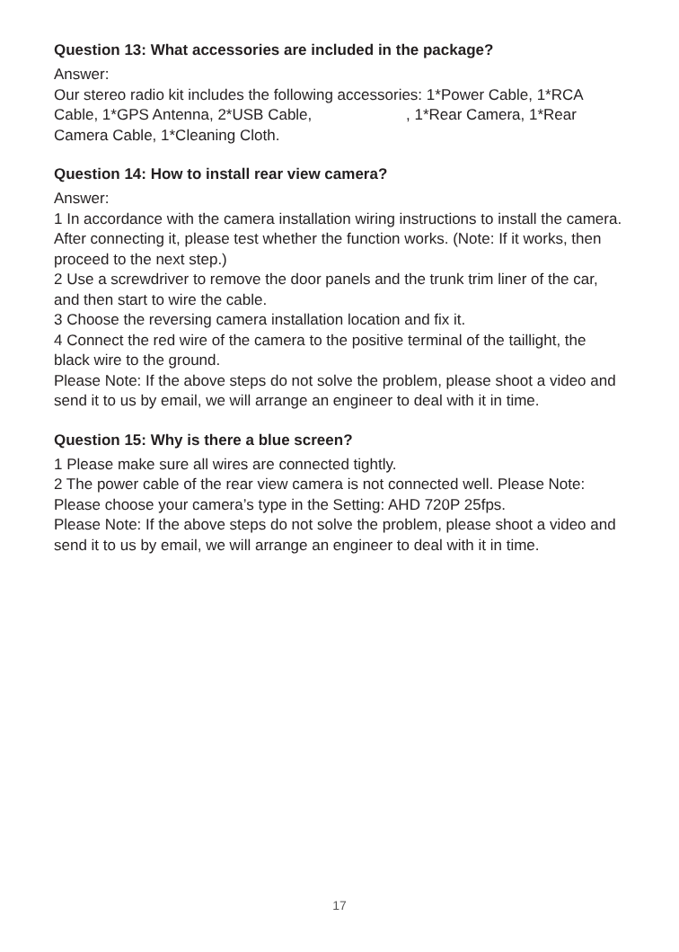Question 13: What accessories are included in the package?
Answer:
Our stereo radio kit includes the following accessories: 1*Power Cable, 1*RCA Cable, 1*GPS Antenna, 2*USB Cable, , 1*Rear Camera, 1*Rear Camera Cable, 1*Cleaning Cloth.
Question 14: How to install rear view camera?
Answer:
1 In accordance with the camera installation wiring instructions to install the camera. After connecting it, please test whether the function works. (Note: If it works, then proceed to the next step.)
2 Use a screwdriver to remove the door panels and the trunk trim liner of the car, and then start to wire the cable.
3 Choose the reversing camera installation location and fix it.
4 Connect the red wire of the camera to the positive terminal of the taillight, the black wire to the ground.
Please Note: If the above steps do not solve the problem, please shoot a video and send it to us by email, we will arrange an engineer to deal with it in time.
Question 15: Why is there a blue screen?
1 Please make sure all wires are connected tightly.
2 The power cable of the rear view camera is not connected well. Please Note: Please choose your camera’s type in the Setting: AHD 720P 25fps.
Please Note: If the above steps do not solve the problem, please shoot a video and send it to us by email, we will arrange an engineer to deal with it in time.
17